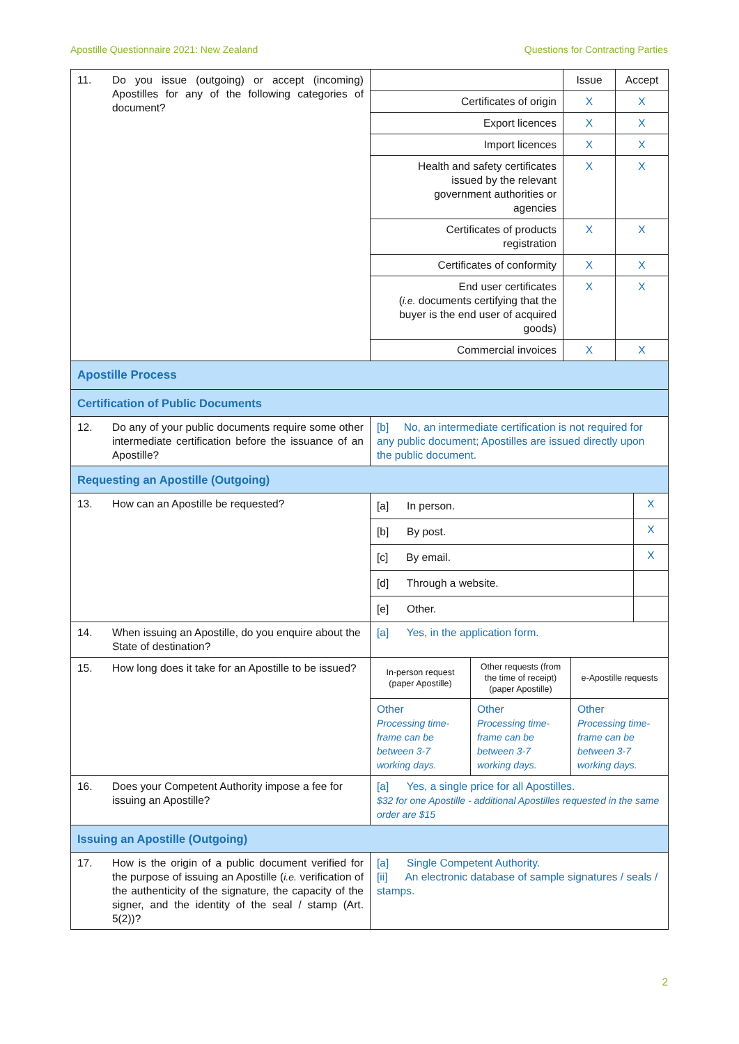Apostille Questionnaire 2021: New Zealand Questions for Contracting Parties
| 11. Do you issue (outgoing) or accept (incoming) Apostilles for any of the following categories of document? | / / Issue / Accept / / Certificates of origin / X / X / / Export licences / X / X / / Import licences / X / X / / Health and safety certificates issued by the relevant government authorities or agencies / X / X / / Certificates of products registration / X / X / / Certificates of conformity / X / X / / End user certificates ( i.e. documents certifying that the buyer is the end user of acquired goods) / X / X / / Commercial invoices / X / X / |
| Apostille Process | |
| Certification of Public Documents | |
| 12. Do any of your public documents require some other intermediate certification before the issuance of an Apostille? | [b] No, an intermediate certification is not required for any public document; Apostilles are issued directly upon the public document. |
| Requesting an Apostille (Outgoing) | |
| 13. How can an Apostille be requested? | / [a] In person. / X / / [b] By post. / X / / [c] By email. / X / / [d] Through a website. / / / [e] Other. / / |
| 14. When issuing an Apostille, do you enquire about the State of destination? | [a] Yes, in the application form. |
| 15. How long does it take for an Apostille to be issued? | / In-person request (paper Apostille) / Other requests (from the time of receipt) (paper Apostille) / e-Apostille requests / / Other Processing time-frame can be between 3-7 working days. / Other Processing time-frame can be between 3-7 working days. / Other Processing time-frame can be between 3-7 working days. / |
| 16. Does your Competent Authority impose a fee for issuing an Apostille? | [a] Yes, a single price for all Apostilles. $32 for one Apostille - additional Apostilles requested in the same order are $15 |
| Issuing an Apostille (Outgoing) | |
| 17. How is the origin of a public document verified for the purpose of issuing an Apostille ( i.e. verification of the authenticity of the signature, the capacity of the signer, and the identity of the seal / stamp (Art. 5(2))? | [a] Single Competent Authority. [ii] An electronic database of sample signatures / seals / stamps. |
2